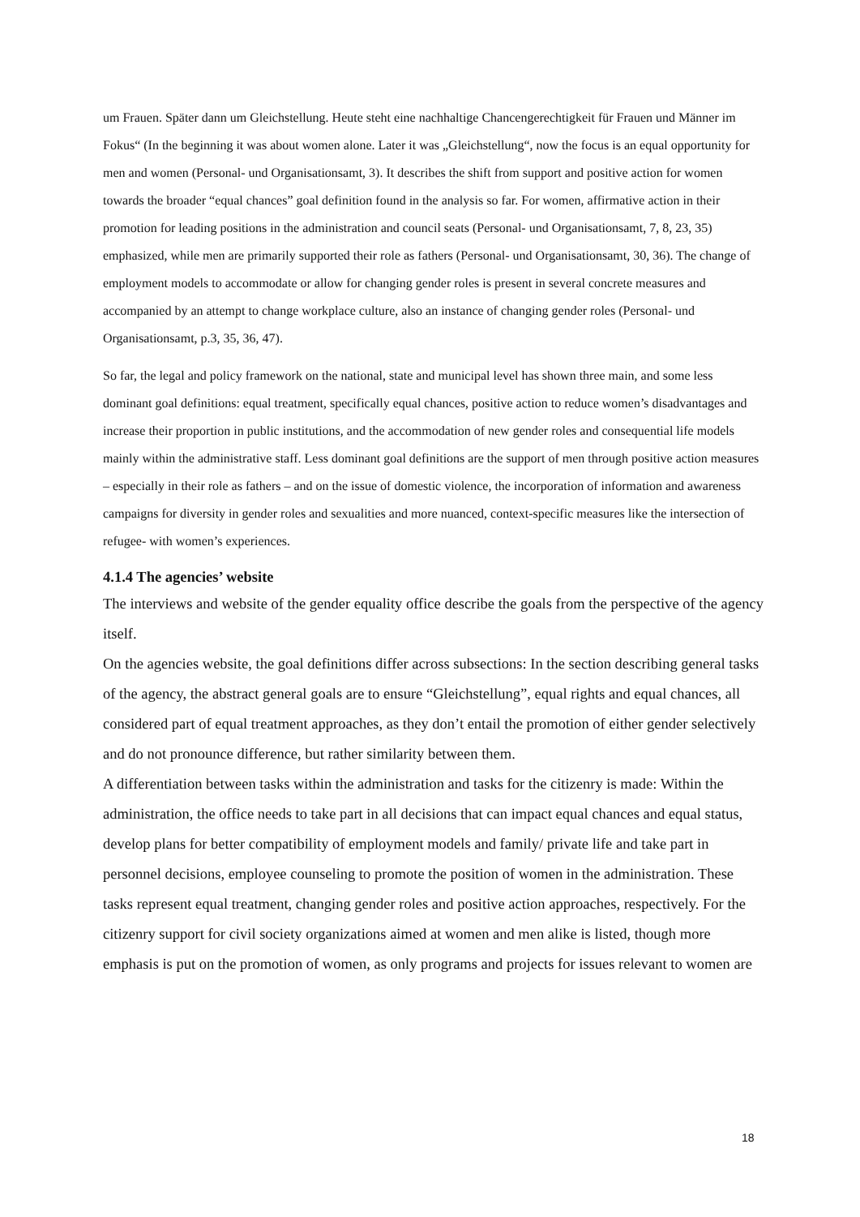um Frauen. Später dann um Gleichstellung. Heute steht eine nachhaltige Chancengerechtigkeit für Frauen und Männer im Fokus“ (In the beginning it was about women alone. Later it was „Gleichstellung“, now the focus is an equal opportunity for men and women (Personal- und Organisationsamt, 3). It describes the shift from support and positive action for women towards the broader “equal chances” goal definition found in the analysis so far. For women, affirmative action in their promotion for leading positions in the administration and council seats (Personal- und Organisationsamt, 7, 8, 23, 35) emphasized, while men are primarily supported their role as fathers (Personal- und Organisationsamt, 30, 36). The change of employment models to accommodate or allow for changing gender roles is present in several concrete measures and accompanied by an attempt to change workplace culture, also an instance of changing gender roles (Personal- und Organisationsamt, p.3, 35, 36, 47).
So far, the legal and policy framework on the national, state and municipal level has shown three main, and some less dominant goal definitions: equal treatment, specifically equal chances, positive action to reduce women’s disadvantages and increase their proportion in public institutions, and the accommodation of new gender roles and consequential life models mainly within the administrative staff. Less dominant goal definitions are the support of men through positive action measures – especially in their role as fathers – and on the issue of domestic violence, the incorporation of information and awareness campaigns for diversity in gender roles and sexualities and more nuanced, context-specific measures like the intersection of refugee- with women’s experiences.
4.1.4 The agencies’ website
The interviews and website of the gender equality office describe the goals from the perspective of the agency itself.
On the agencies website, the goal definitions differ across subsections: In the section describing general tasks of the agency, the abstract general goals are to ensure “Gleichstellung”, equal rights and equal chances, all considered part of equal treatment approaches, as they don’t entail the promotion of either gender selectively and do not pronounce difference, but rather similarity between them.
A differentiation between tasks within the administration and tasks for the citizenry is made: Within the administration, the office needs to take part in all decisions that can impact equal chances and equal status, develop plans for better compatibility of employment models and family/ private life and take part in personnel decisions, employee counseling to promote the position of women in the administration. These tasks represent equal treatment, changing gender roles and positive action approaches, respectively. For the citizenry support for civil society organizations aimed at women and men alike is listed, though more emphasis is put on the promotion of women, as only programs and projects for issues relevant to women are
18